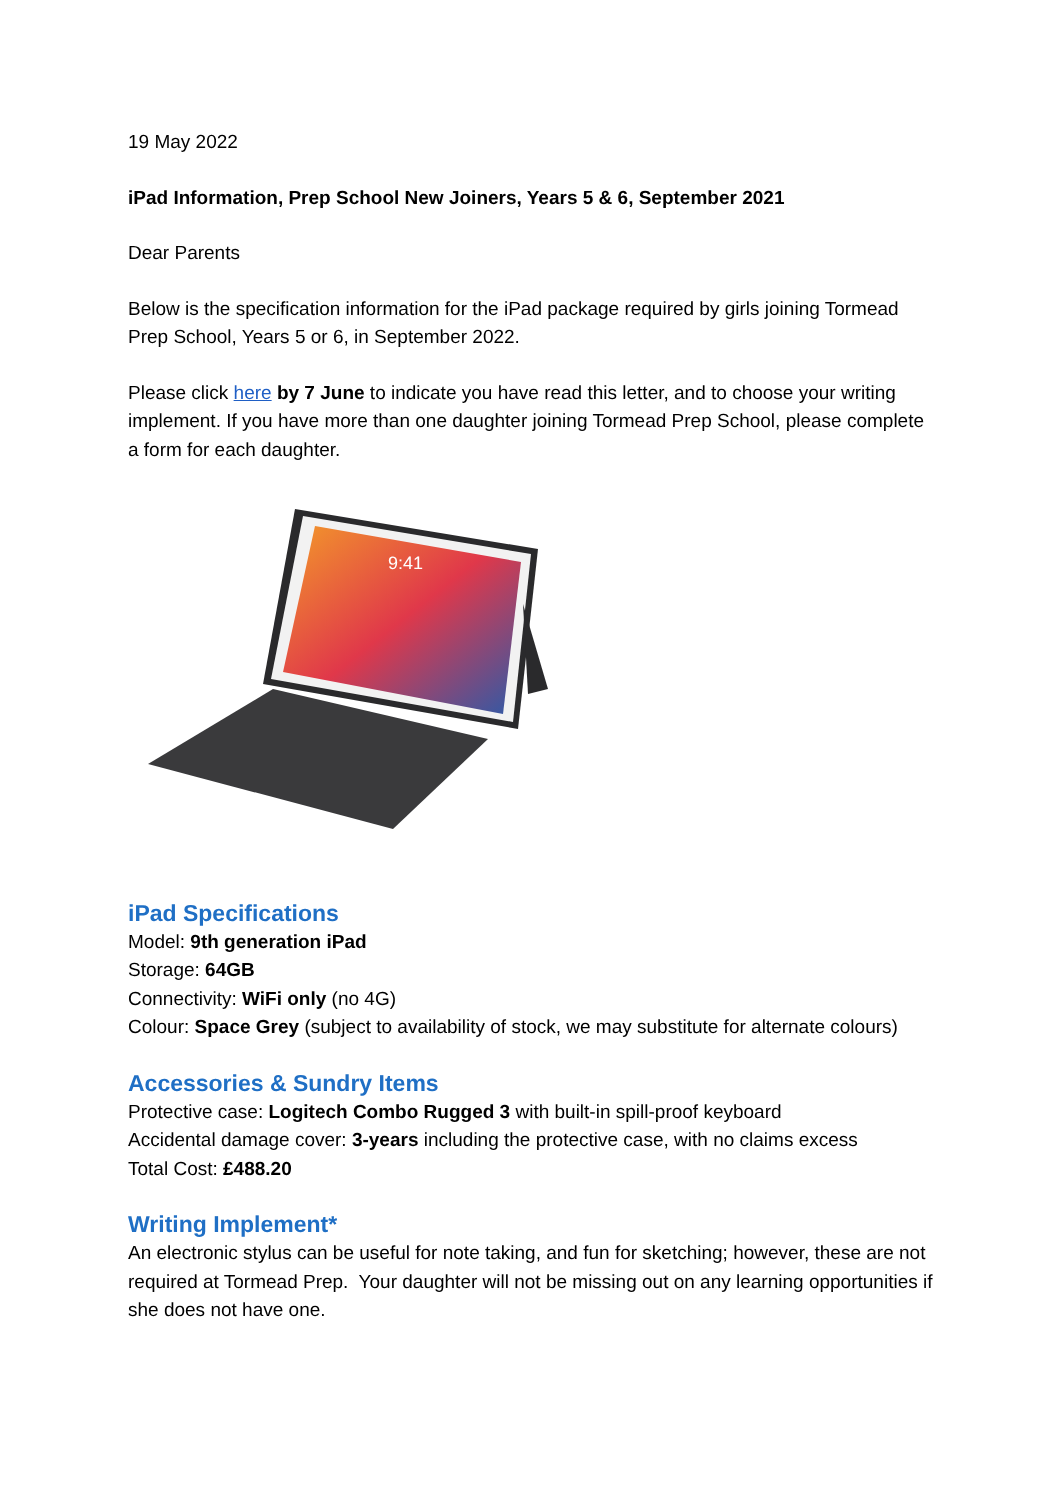19 May 2022
iPad Information, Prep School New Joiners, Years 5 & 6, September 2021
Dear Parents
Below is the specification information for the iPad package required by girls joining Tormead Prep School, Years 5 or 6, in September 2022.
Please click here by 7 June to indicate you have read this letter, and to choose your writing implement. If you have more than one daughter joining Tormead Prep School, please complete a form for each daughter.
9:41
iPad Specifications
Model: 9th generation iPad
Storage: 64GB
Connectivity: WiFi only (no 4G)
Colour: Space Grey (subject to availability of stock, we may substitute for alternate colours)
Accessories & Sundry Items
Protective case: Logitech Combo Rugged 3 with built-in spill-proof keyboard
Accidental damage cover: 3-years including the protective case, with no claims excess
Total Cost: £488.20
Writing Implement*
An electronic stylus can be useful for note taking, and fun for sketching; however, these are not required at Tormead Prep. Your daughter will not be missing out on any learning opportunities if she does not have one.